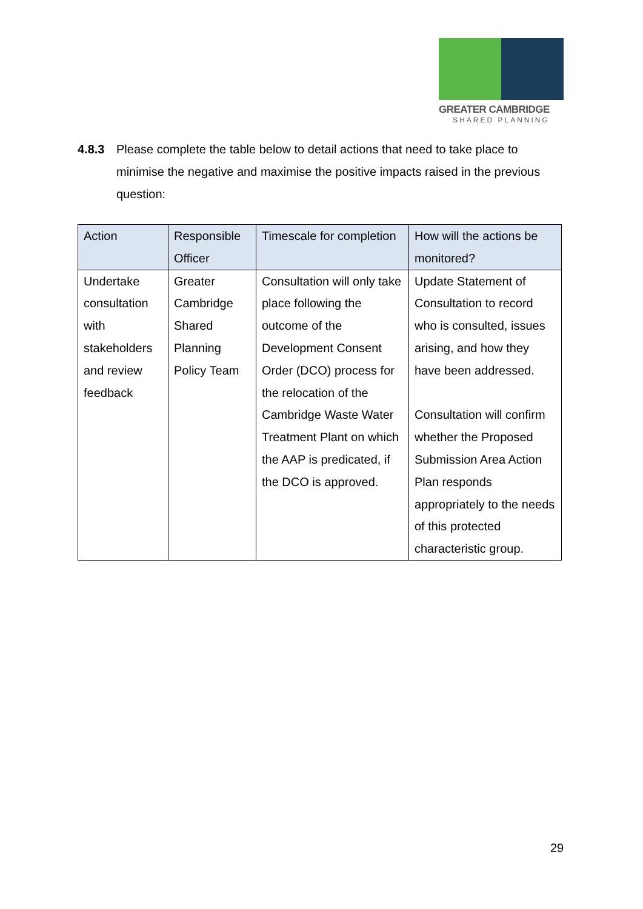GREATER CAMBRIDGE
SHARED PLANNING
4.8.3 Please complete the table below to detail actions that need to take place to minimise the negative and maximise the positive impacts raised in the previous question:
| Action | Responsible Officer | Timescale for completion | How will the actions be monitored? |
| --- | --- | --- | --- |
| Undertake consultation with stakeholders and review feedback | Greater Cambridge Shared Planning Policy Team | Consultation will only take place following the outcome of the Development Consent Order (DCO) process for the relocation of the Cambridge Waste Water Treatment Plant on which the AAP is predicated, if the DCO is approved. | Update Statement of Consultation to record who is consulted, issues arising, and how they have been addressed. Consultation will confirm whether the Proposed Submission Area Action Plan responds appropriately to the needs of this protected characteristic group. |
29